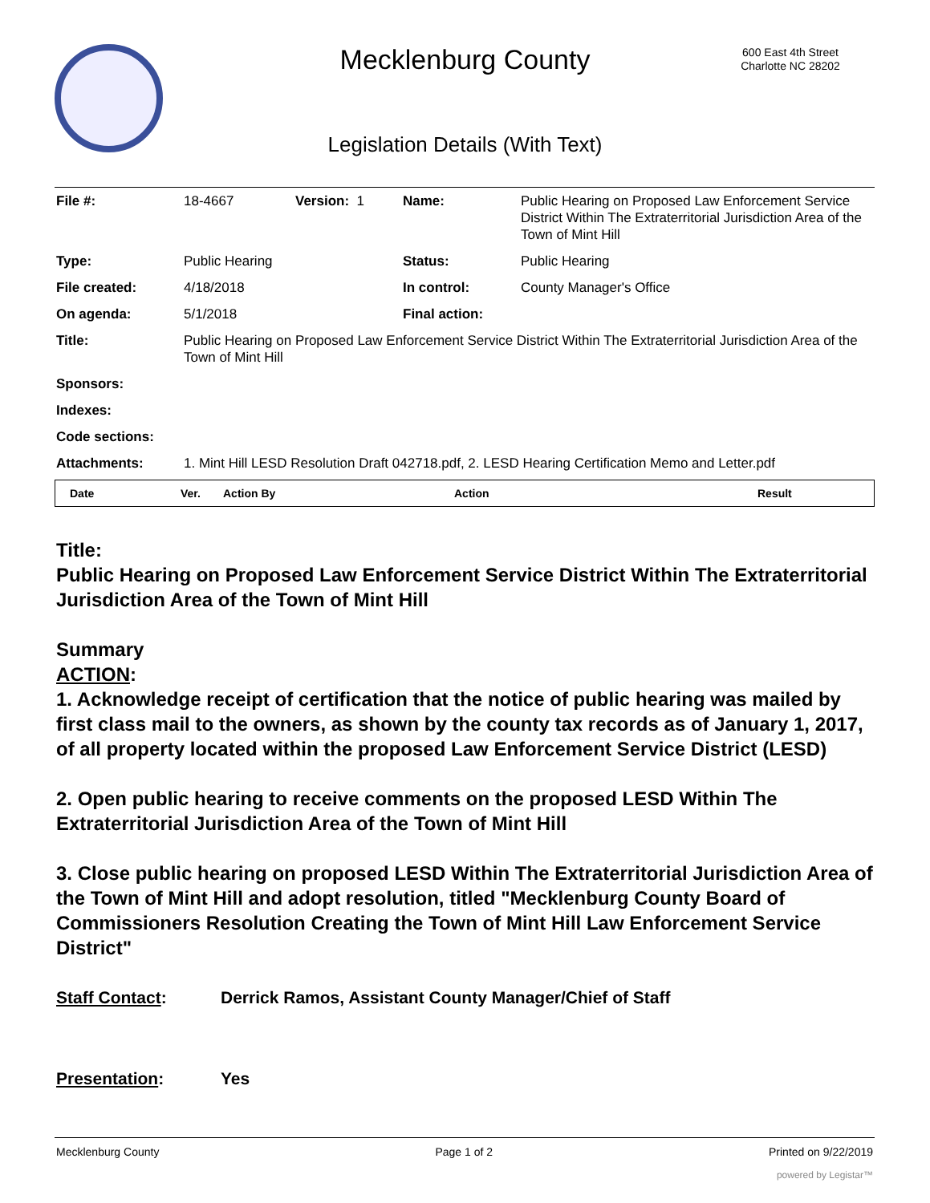Mecklenburg County
600 East 4th Street
Charlotte NC 28202
Legislation Details (With Text)
| File #: | 18-4667 | Version: 1 | Name: | Public Hearing on Proposed Law Enforcement Service District Within The Extraterritorial Jurisdiction Area of the Town of Mint Hill |
| Type: | Public Hearing | | Status: | Public Hearing |
| File created: | 4/18/2018 | | In control: | County Manager's Office |
| On agenda: | 5/1/2018 | | Final action: | |
| Title: | Public Hearing on Proposed Law Enforcement Service District Within The Extraterritorial Jurisdiction Area of the Town of Mint Hill | | | |
| Sponsors: | | | | |
| Indexes: | | | | |
| Code sections: | | | | |
| Attachments: | 1. Mint Hill LESD Resolution Draft 042718.pdf, 2. LESD Hearing Certification Memo and Letter.pdf | | | |
| Date | Ver. | Action By | Action | Result |
| --- | --- | --- | --- | --- |
Title:
Public Hearing on Proposed Law Enforcement Service District Within The Extraterritorial Jurisdiction Area of the Town of Mint Hill
Summary
ACTION:
1. Acknowledge receipt of certification that the notice of public hearing was mailed by first class mail to the owners, as shown by the county tax records as of January 1, 2017, of all property located within the proposed Law Enforcement Service District (LESD)
2. Open public hearing to receive comments on the proposed LESD Within The Extraterritorial Jurisdiction Area of the Town of Mint Hill
3. Close public hearing on proposed LESD Within The Extraterritorial Jurisdiction Area of the Town of Mint Hill and adopt resolution, titled "Mecklenburg County Board of Commissioners Resolution Creating the Town of Mint Hill Law Enforcement Service District"
Staff Contact: Derrick Ramos, Assistant County Manager/Chief of Staff
Presentation: Yes
Mecklenburg County Page 1 of 2 Printed on 9/22/2019
powered by Legistar™